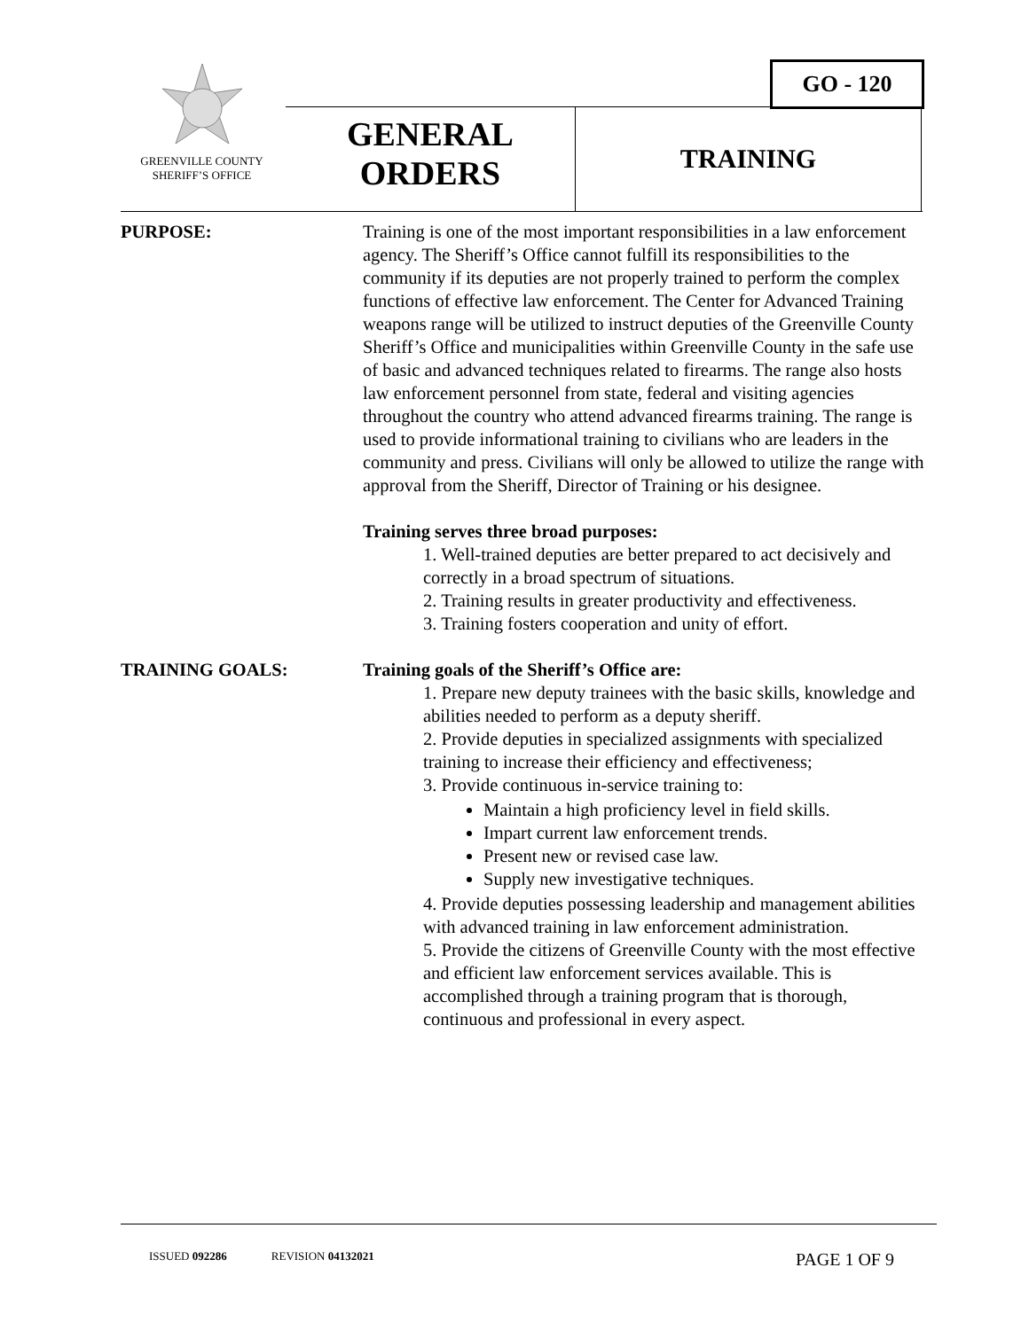GO - 120
GREENVILLE COUNTY
SHERIFF’S OFFICE
GENERAL
ORDERS
TRAINING
PURPOSE: Training is one of the most important responsibilities in a law enforcement agency. The Sheriff’s Office cannot fulfill its responsibilities to the community if its deputies are not properly trained to perform the complex functions of effective law enforcement. The Center for Advanced Training weapons range will be utilized to instruct deputies of the Greenville County Sheriff’s Office and municipalities within Greenville County in the safe use of basic and advanced techniques related to firearms. The range also hosts law enforcement personnel from state, federal and visiting agencies throughout the country who attend advanced firearms training. The range is used to provide informational training to civilians who are leaders in the community and press. Civilians will only be allowed to utilize the range with approval from the Sheriff, Director of Training or his designee.
Training serves three broad purposes:
1. Well-trained deputies are better prepared to act decisively and correctly in a broad spectrum of situations.
2. Training results in greater productivity and effectiveness.
3. Training fosters cooperation and unity of effort.
TRAINING GOALS: Training goals of the Sheriff’s Office are:
1. Prepare new deputy trainees with the basic skills, knowledge and abilities needed to perform as a deputy sheriff.
2. Provide deputies in specialized assignments with specialized training to increase their efficiency and effectiveness;
3. Provide continuous in-service training to:
Maintain a high proficiency level in field skills.
Impart current law enforcement trends.
Present new or revised case law.
Supply new investigative techniques.
4. Provide deputies possessing leadership and management abilities with advanced training in law enforcement administration.
5. Provide the citizens of Greenville County with the most effective and efficient law enforcement services available. This is accomplished through a training program that is thorough, continuous and professional in every aspect.
ISSUED 092286 REVISION 04132021 PAGE 1 OF 9